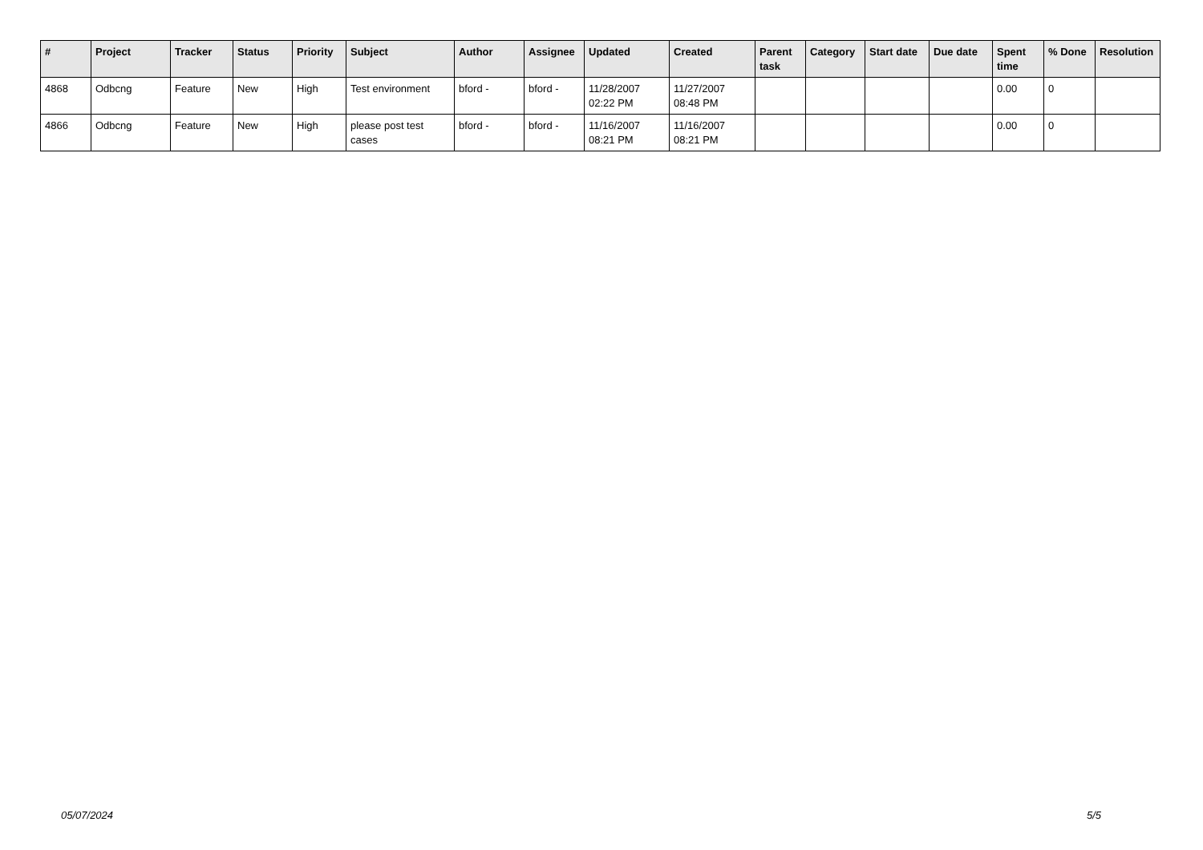| # | Project | Tracker | Status | Priority | Subject | Author | Assignee | Updated | Created | Parent task | Category | Start date | Due date | Spent time | % Done | Resolution |
| --- | --- | --- | --- | --- | --- | --- | --- | --- | --- | --- | --- | --- | --- | --- | --- | --- |
| 4868 | Odbcng | Feature | New | High | Test environment | bford - | bford - | 11/28/2007 02:22 PM | 11/27/2007 08:48 PM | | | | | 0.00 | 0 | |
| 4866 | Odbcng | Feature | New | High | please post test cases | bford - | bford - | 11/16/2007 08:21 PM | 11/16/2007 08:21 PM | | | | | 0.00 | 0 | |
05/07/2024 5/5